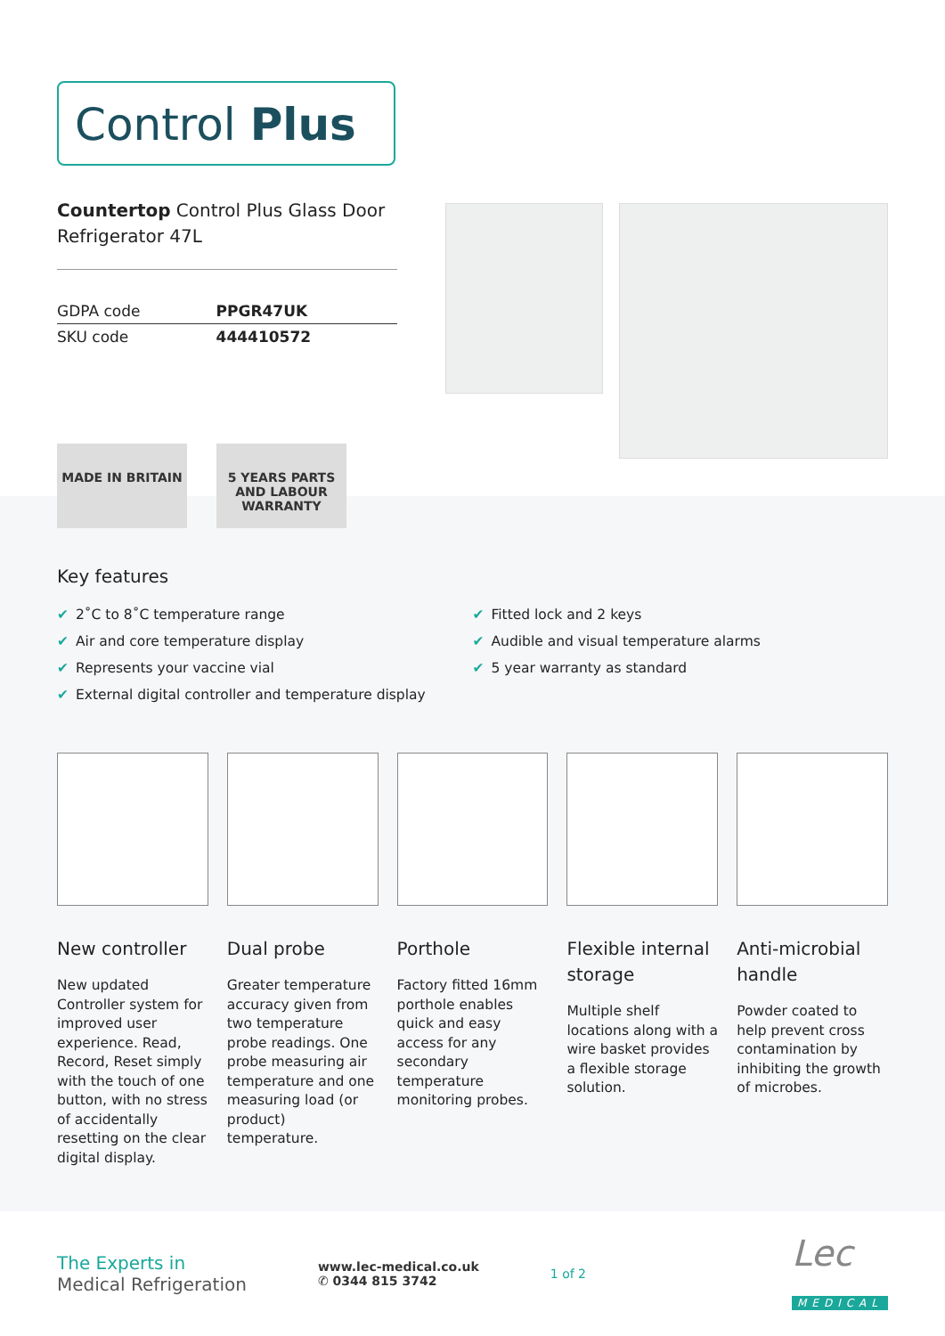Control Plus
Countertop Control Plus Glass Door Refrigerator 47L
| GDPA code | PPGR47UK |
| SKU code | 444410572 |
MADE IN BRITAIN
5 YEARS PARTS AND LABOUR WARRANTY
Key features
✔ 2˚C to 8˚C temperature range
✔ Air and core temperature display
✔ Represents your vaccine vial
✔ External digital controller and temperature display
✔ Fitted lock and 2 keys
✔ Audible and visual temperature alarms
✔ 5 year warranty as standard
New controller
New updated Controller system for improved user experience. Read, Record, Reset simply with the touch of one button, with no stress of accidentally resetting on the clear digital display.
Dual probe
Greater temperature accuracy given from two temperature probe readings. One probe measuring air temperature and one measuring load (or product) temperature.
Porthole
Factory fitted 16mm porthole enables quick and easy access for any secondary temperature monitoring probes.
Flexible internal storage
Multiple shelf locations along with a wire basket provides a flexible storage solution.
Anti-microbial handle
Powder coated to help prevent cross contamination by inhibiting the growth of microbes.
The Experts in
Medical Refrigeration
www.lec-medical.co.uk
✆ 0344 815 3742
1 of 2
Lec
MEDICAL